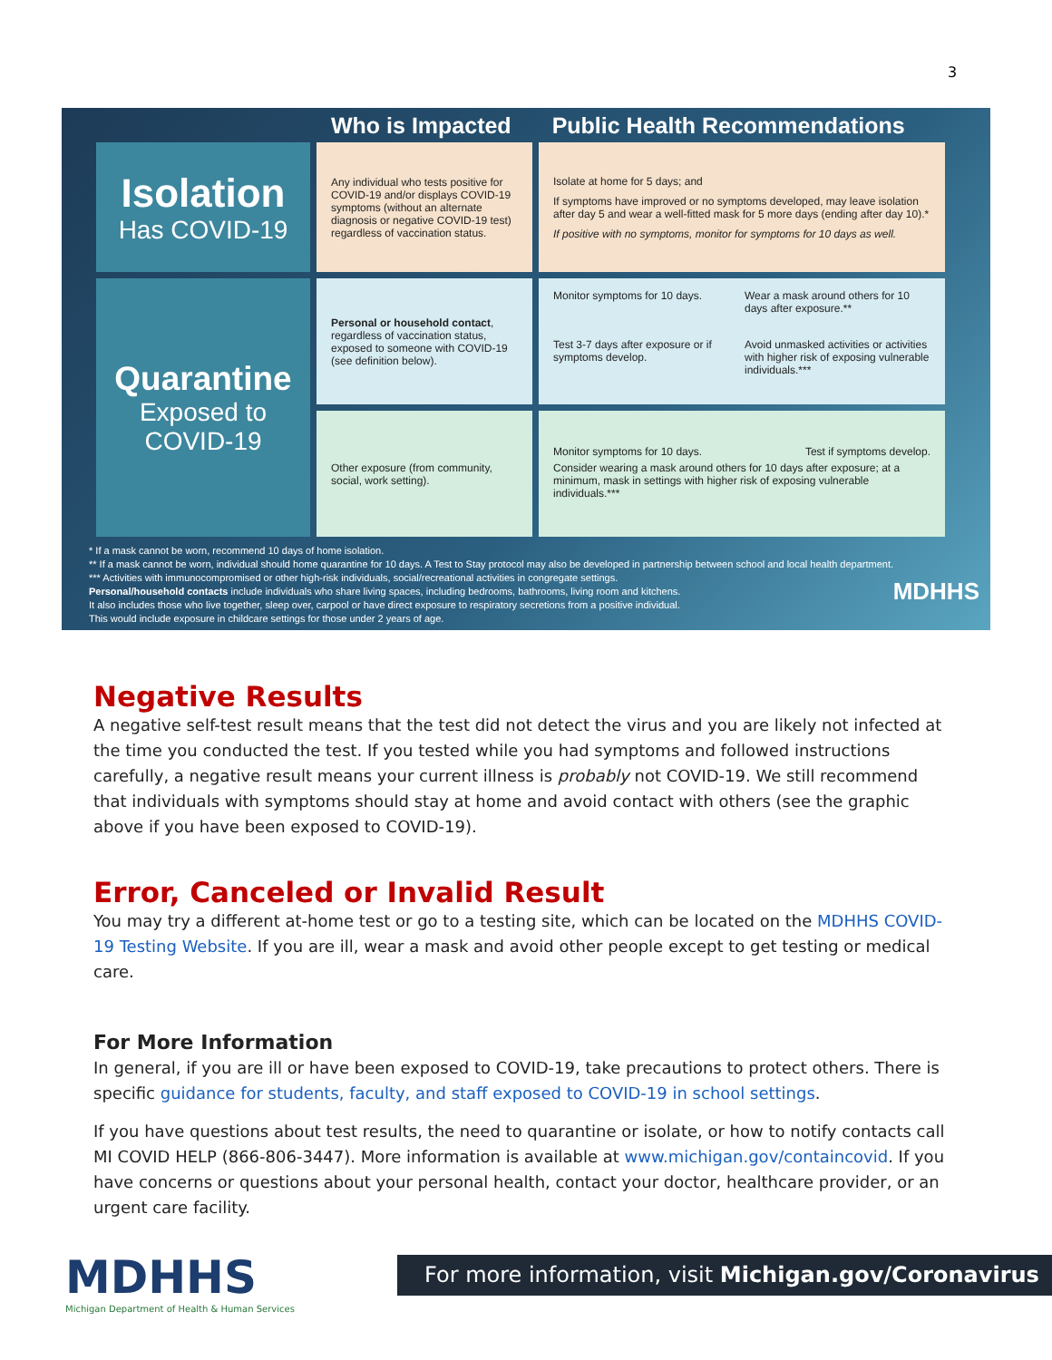3
Who is Impacted Public Health Recommendations
Isolation
Has COVID-19
Any individual who tests positive for COVID-19 and/or displays COVID-19 symptoms (without an alternate diagnosis or negative COVID-19 test) regardless of vaccination status.
Isolate at home for 5 days; and
If symptoms have improved or no symptoms developed, may leave isolation after day 5 and wear a well-fitted mask for 5 more days (ending after day 10).*
If positive with no symptoms, monitor for symptoms for 10 days as well.
Quarantine
Exposed to COVID-19
Personal or household contact, regardless of vaccination status, exposed to someone with COVID-19 (see definition below).
Monitor symptoms for 10 days. Wear a mask around others for 10 days after exposure.** Test 3-7 days after exposure or if symptoms develop. Avoid unmasked activities or activities with higher risk of exposing vulnerable individuals.***
Other exposure (from community, social, work setting).
Monitor symptoms for 10 days. Test if symptoms develop.
Consider wearing a mask around others for 10 days after exposure; at a minimum, mask in settings with higher risk of exposing vulnerable individuals.***
* If a mask cannot be worn, recommend 10 days of home isolation.
** If a mask cannot be worn, individual should home quarantine for 10 days. A Test to Stay protocol may also be developed in partnership between school and local health department.
*** Activities with immunocompromised or other high-risk individuals, social/recreational activities in congregate settings.
Personal/household contacts include individuals who share living spaces, including bedrooms, bathrooms, living room and kitchens. MDHHS
It also includes those who live together, sleep over, carpool or have direct exposure to respiratory secretions from a positive individual.
This would include exposure in childcare settings for those under 2 years of age.
Negative Results
A negative self-test result means that the test did not detect the virus and you are likely not infected at the time you conducted the test. If you tested while you had symptoms and followed instructions carefully, a negative result means your current illness is probably not COVID-19. We still recommend that individuals with symptoms should stay at home and avoid contact with others (see the graphic above if you have been exposed to COVID-19).
Error, Canceled or Invalid Result
You may try a different at-home test or go to a testing site, which can be located on the MDHHS COVID-19 Testing Website. If you are ill, wear a mask and avoid other people except to get testing or medical care.
For More Information
In general, if you are ill or have been exposed to COVID-19, take precautions to protect others. There is specific guidance for students, faculty, and staff exposed to COVID-19 in school settings.
If you have questions about test results, the need to quarantine or isolate, or how to notify contacts call MI COVID HELP (866-806-3447). More information is available at www.michigan.gov/containcovid. If you have concerns or questions about your personal health, contact your doctor, healthcare provider, or an urgent care facility.
MDHHS
Michigan Department of Health & Human Services
For more information, visit Michigan.gov/Coronavirus